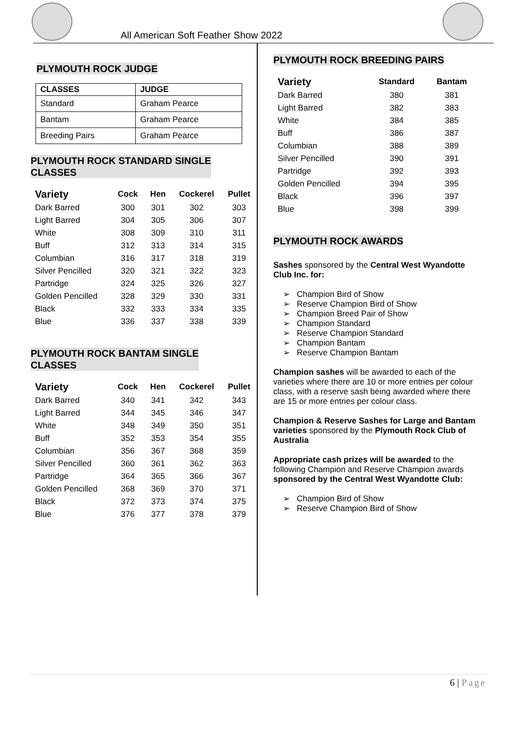All American Soft Feather Show 2022
PLYMOUTH ROCK JUDGE
| CLASSES | JUDGE |
| --- | --- |
| Standard | Graham Pearce |
| Bantam | Graham Pearce |
| Breeding Pairs | Graham Pearce |
PLYMOUTH ROCK STANDARD SINGLE
CLASSES
| Variety | Cock | Hen | Cockerel | Pullet |
| --- | --- | --- | --- | --- |
| Dark Barred | 300 | 301 | 302 | 303 |
| Light Barred | 304 | 305 | 306 | 307 |
| White | 308 | 309 | 310 | 311 |
| Buff | 312 | 313 | 314 | 315 |
| Columbian | 316 | 317 | 318 | 319 |
| Silver Pencilled | 320 | 321 | 322 | 323 |
| Partridge | 324 | 325 | 326 | 327 |
| Golden Pencilled | 328 | 329 | 330 | 331 |
| Black | 332 | 333 | 334 | 335 |
| Blue | 336 | 337 | 338 | 339 |
PLYMOUTH ROCK BANTAM SINGLE
CLASSES
| Variety | Cock | Hen | Cockerel | Pullet |
| --- | --- | --- | --- | --- |
| Dark Barred | 340 | 341 | 342 | 343 |
| Light Barred | 344 | 345 | 346 | 347 |
| White | 348 | 349 | 350 | 351 |
| Buff | 352 | 353 | 354 | 355 |
| Columbian | 356 | 367 | 368 | 359 |
| Silver Pencilled | 360 | 361 | 362 | 363 |
| Partridge | 364 | 365 | 366 | 367 |
| Golden Pencilled | 368 | 369 | 370 | 371 |
| Black | 372 | 373 | 374 | 375 |
| Blue | 376 | 377 | 378 | 379 |
PLYMOUTH ROCK BREEDING PAIRS
| Variety | Standard | Bantam |
| --- | --- | --- |
| Dark Barred | 380 | 381 |
| Light Barred | 382 | 383 |
| White | 384 | 385 |
| Buff | 386 | 387 |
| Columbian | 388 | 389 |
| Silver Pencilled | 390 | 391 |
| Partridge | 392 | 393 |
| Golden Pencilled | 394 | 395 |
| Black | 396 | 397 |
| Blue | 398 | 399 |
PLYMOUTH ROCK AWARDS
Sashes sponsored by the Central West Wyandotte Club Inc. for:
➢ Champion Bird of Show
➢ Reserve Champion Bird of Show
➢ Champion Breed Pair of Show
➢ Champion Standard
➢ Reserve Champion Standard
➢ Champion Bantam
➢ Reserve Champion Bantam
Champion sashes will be awarded to each of the varieties where there are 10 or more entries per colour class, with a reserve sash being awarded where there are 15 or more entries per colour class.
Champion & Reserve Sashes for Large and Bantam varieties sponsored by the Plymouth Rock Club of Australia
Appropriate cash prizes will be awarded to the following Champion and Reserve Champion awards sponsored by the Central West Wyandotte Club:
➢ Champion Bird of Show
➢ Reserve Champion Bird of Show
6 | Page